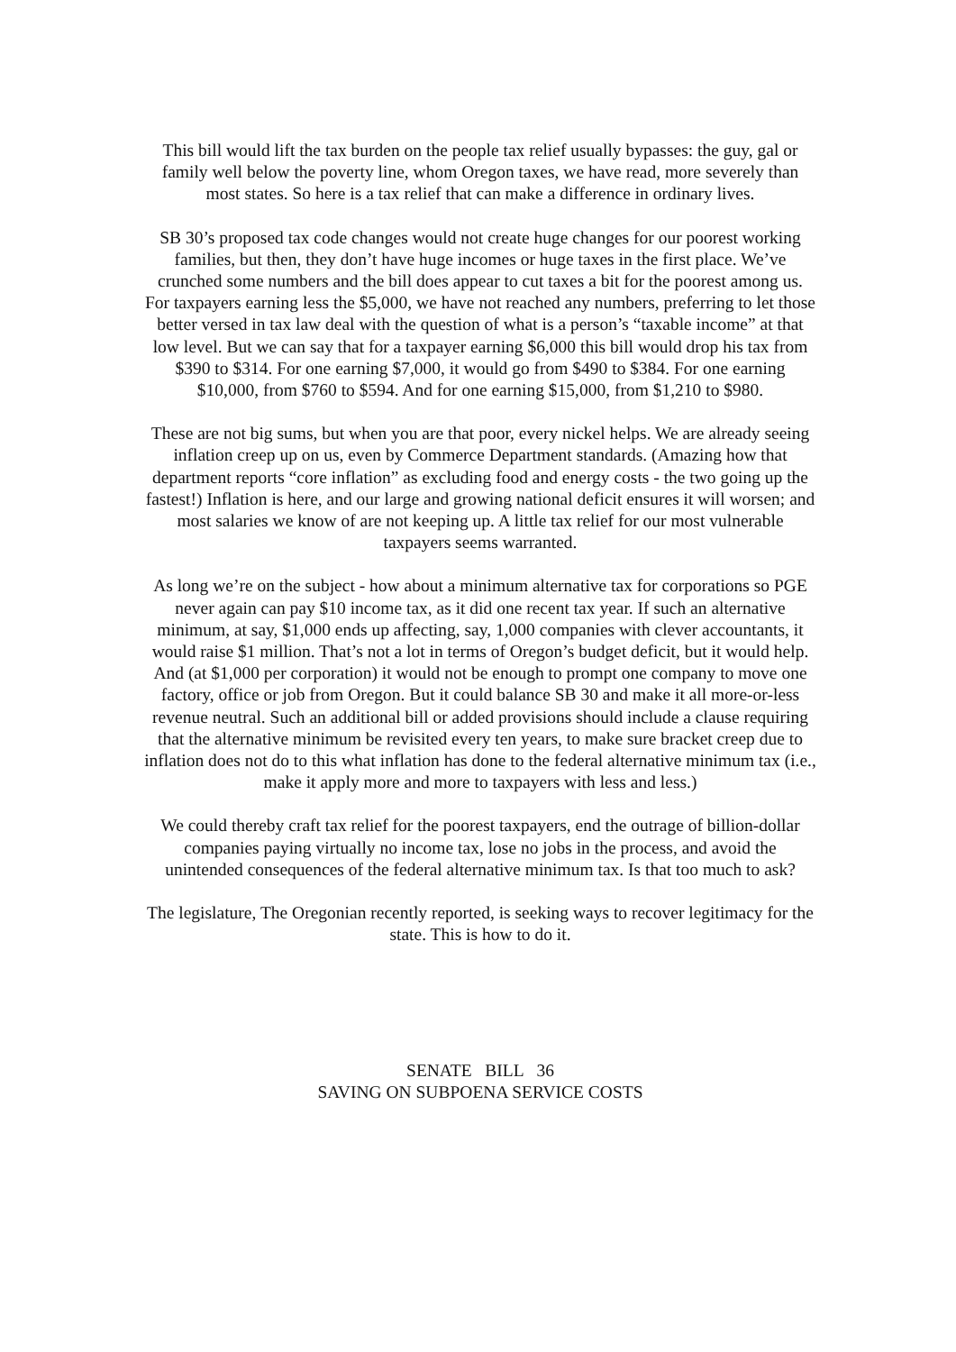This bill would lift the tax burden on the people tax relief usually bypasses: the guy, gal or family well below the poverty line, whom Oregon taxes, we have read, more severely than most states. So here is a tax relief that can make a difference in ordinary lives.
SB 30’s proposed tax code changes would not create huge changes for our poorest working families, but then, they don’t have huge incomes or huge taxes in the first place. We’ve crunched some numbers and the bill does appear to cut taxes a bit for the poorest among us. For taxpayers earning less the $5,000, we have not reached any numbers, preferring to let those better versed in tax law deal with the question of what is a person’s “taxable income” at that low level. But we can say that for a taxpayer earning $6,000 this bill would drop his tax from $390 to $314. For one earning $7,000, it would go from $490 to $384. For one earning $10,000, from $760 to $594. And for one earning $15,000, from $1,210 to $980.
These are not big sums, but when you are that poor, every nickel helps. We are already seeing inflation creep up on us, even by Commerce Department standards. (Amazing how that department reports “core inflation” as excluding food and energy costs - the two going up the fastest!) Inflation is here, and our large and growing national deficit ensures it will worsen; and most salaries we know of are not keeping up. A little tax relief for our most vulnerable taxpayers seems warranted.
As long we’re on the subject - how about a minimum alternative tax for corporations so PGE never again can pay $10 income tax, as it did one recent tax year. If such an alternative minimum, at say, $1,000 ends up affecting, say, 1,000 companies with clever accountants, it would raise $1 million. That’s not a lot in terms of Oregon’s budget deficit, but it would help. And (at $1,000 per corporation) it would not be enough to prompt one company to move one factory, office or job from Oregon. But it could balance SB 30 and make it all more-or-less revenue neutral. Such an additional bill or added provisions should include a clause requiring that the alternative minimum be revisited every ten years, to make sure bracket creep due to inflation does not do to this what inflation has done to the federal alternative minimum tax (i.e., make it apply more and more to taxpayers with less and less.)
We could thereby craft tax relief for the poorest taxpayers, end the outrage of billion-dollar companies paying virtually no income tax, lose no jobs in the process, and avoid the unintended consequences of the federal alternative minimum tax. Is that too much to ask?
The legislature, The Oregonian recently reported, is seeking ways to recover legitimacy for the state. This is how to do it.
SENATE BILL 36
SAVING ON SUBPOENA SERVICE COSTS